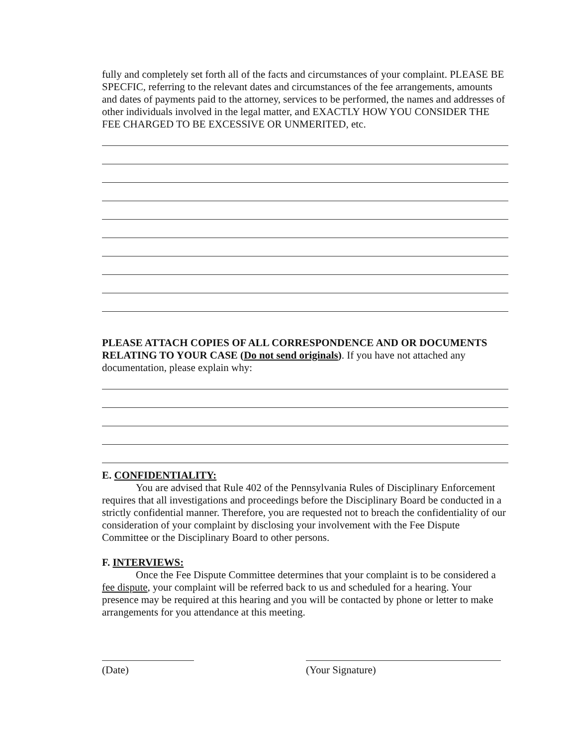fully and completely set forth all of the facts and circumstances of your complaint. PLEASE BE SPECFIC, referring to the relevant dates and circumstances of the fee arrangements, amounts and dates of payments paid to the attorney, services to be performed, the names and addresses of other individuals involved in the legal matter, and EXACTLY HOW YOU CONSIDER THE FEE CHARGED TO BE EXCESSIVE OR UNMERITED, etc.
PLEASE ATTACH COPIES OF ALL CORRESPONDENCE AND OR DOCUMENTS RELATING TO YOUR CASE (Do not send originals). If you have not attached any documentation, please explain why:
E. CONFIDENTIALITY:
You are advised that Rule 402 of the Pennsylvania Rules of Disciplinary Enforcement requires that all investigations and proceedings before the Disciplinary Board be conducted in a strictly confidential manner. Therefore, you are requested not to breach the confidentiality of our consideration of your complaint by disclosing your involvement with the Fee Dispute Committee or the Disciplinary Board to other persons.
F. INTERVIEWS:
Once the Fee Dispute Committee determines that your complaint is to be considered a fee dispute, your complaint will be referred back to us and scheduled for a hearing. Your presence may be required at this hearing and you will be contacted by phone or letter to make arrangements for you attendance at this meeting.
(Date) (Your Signature)